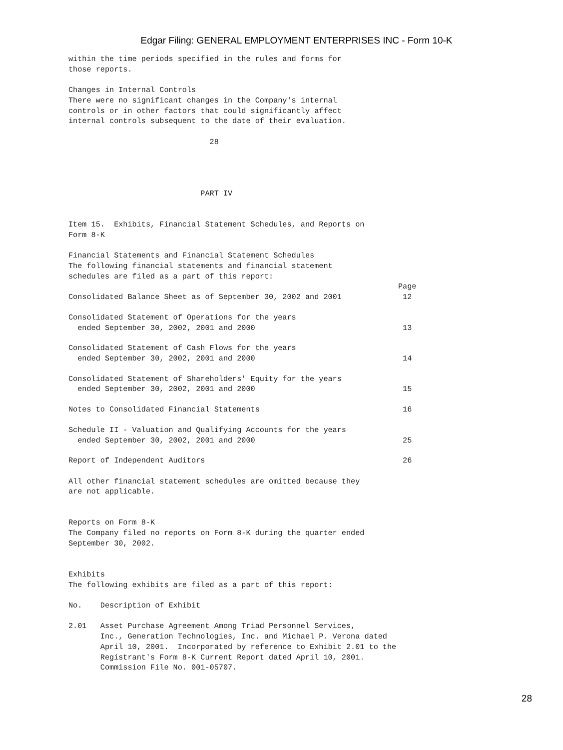Edgar Filing: GENERAL EMPLOYMENT ENTERPRISES INC - Form 10-K
within the time periods specified in the rules and forms for
those reports.

Changes in Internal Controls
There were no significant changes in the Company's internal
controls or in other factors that could significantly affect
internal controls subsequent to the date of their evaluation.

                               28




                             PART IV


Item 15.  Exhibits, Financial Statement Schedules, and Reports on
Form 8-K

Financial Statements and Financial Statement Schedules
The following financial statements and financial statement
schedules are filed as a part of this report:
| | Page |
| --- | --- |
| Consolidated Balance Sheet as of September 30, 2002 and 2001 | 12 |
| Consolidated Statement of Operations for the years ended September 30, 2002, 2001 and 2000 | 13 |
| Consolidated Statement of Cash Flows for the years ended September 30, 2002, 2001 and 2000 | 14 |
| Consolidated Statement of Shareholders' Equity for the years ended September 30, 2002, 2001 and 2000 | 15 |
| Notes to Consolidated Financial Statements | 16 |
| Schedule II - Valuation and Qualifying Accounts for the years ended September 30, 2002, 2001 and 2000 | 25 |
| Report of Independent Auditors | 26 |
All other financial statement schedules are omitted because they
are not applicable.


Reports on Form 8-K
The Company filed no reports on Form 8-K during the quarter ended
September 30, 2002.


Exhibits
The following exhibits are filed as a part of this report:

No.    Description of Exhibit

2.01   Asset Purchase Agreement Among Triad Personnel Services,
       Inc., Generation Technologies, Inc. and Michael P. Verona dated
       April 10, 2001.  Incorporated by reference to Exhibit 2.01 to the
       Registrant's Form 8-K Current Report dated April 10, 2001.
       Commission File No. 001-05707.
28